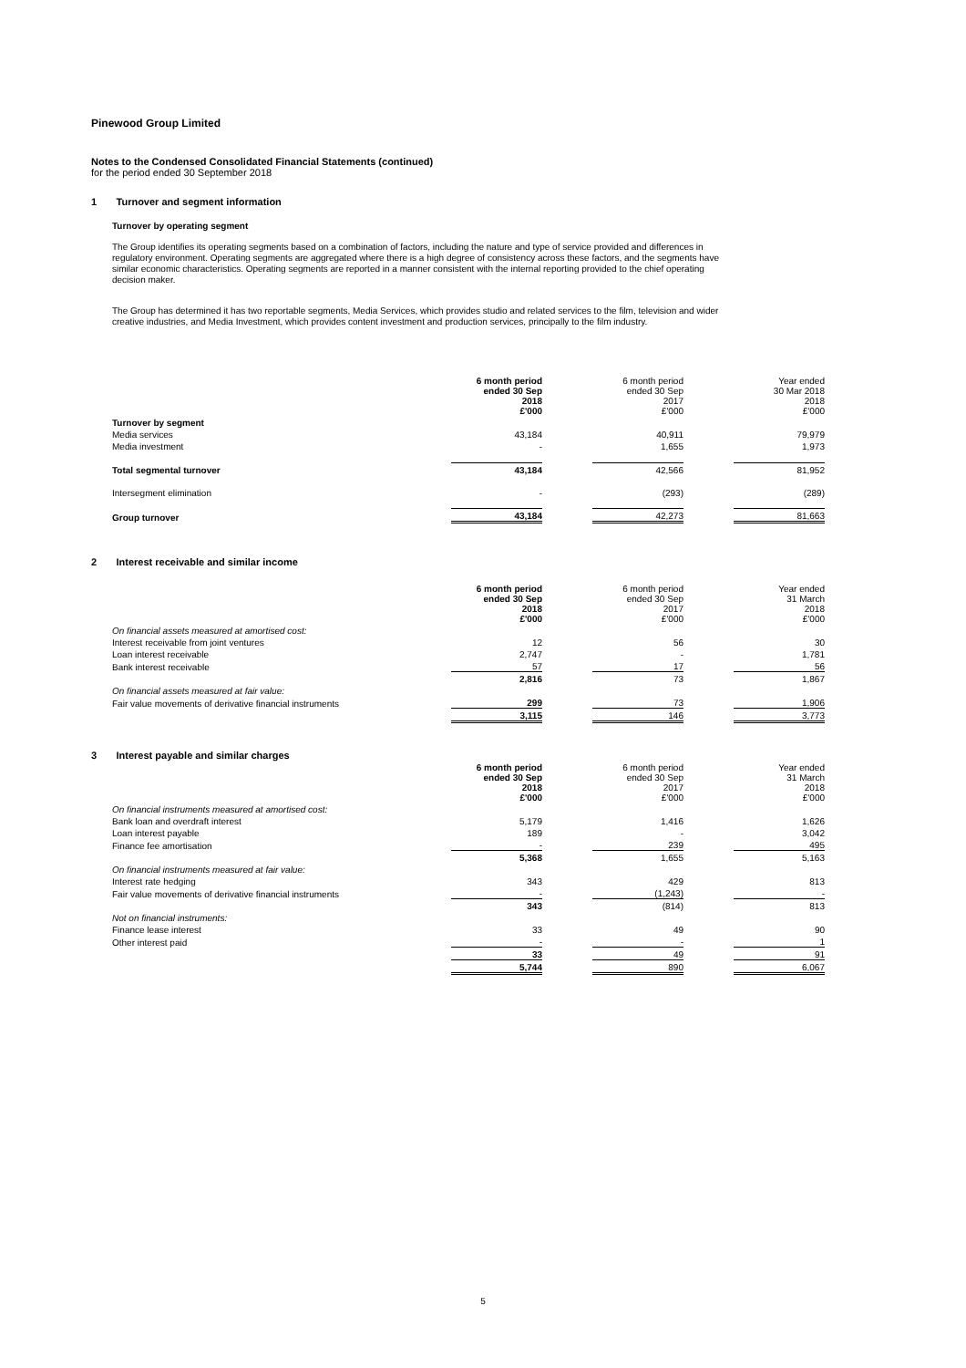Pinewood Group Limited
Notes to the Condensed Consolidated Financial Statements (continued)
for the period ended 30 September 2018
1 Turnover and segment information
Turnover by operating segment
The Group identifies its operating segments based on a combination of factors, including the nature and type of service provided and differences in regulatory environment. Operating segments are aggregated where there is a high degree of consistency across these factors, and the segments have similar economic characteristics. Operating segments are reported in a manner consistent with the internal reporting provided to the chief operating decision maker.
The Group has determined it has two reportable segments, Media Services, which provides studio and related services to the film, television and wider creative industries, and Media Investment, which provides content investment and production services, principally to the film industry.
| | 6 month period ended 30 Sep 2018 £'000 | | 6 month period ended 30 Sep 2017 £'000 | | Year ended 30 Mar 2018 2018 £'000 |
| Turnover by segment | | | | | |
| Media services | 43,184 | | 40,911 | | 79,979 |
| Media investment | - | | 1,655 | | 1,973 |
| Total segmental turnover | 43,184 | | 42,566 | | 81,952 |
| Intersegment elimination | - | | (293) | | (289) |
| Group turnover | 43,184 | | 42,273 | | 81,663 |
2 Interest receivable and similar income
| | 6 month period ended 30 Sep 2018 £'000 | | 6 month period ended 30 Sep 2017 £'000 | | Year ended 31 March 2018 £'000 |
| On financial assets measured at amortised cost: | | | | | |
| Interest receivable from joint ventures | 12 | | 56 | | 30 |
| Loan interest receivable | 2,747 | | - | | 1,781 |
| Bank interest receivable | 57 | | 17 | | 56 |
| | 2,816 | | 73 | | 1,867 |
| On financial assets measured at fair value: | | | | | |
| Fair value movements of derivative financial instruments | 299 | | 73 | | 1,906 |
| | 3,115 | | 146 | | 3,773 |
3 Interest payable and similar charges
| | 6 month period ended 30 Sep 2018 £'000 | | 6 month period ended 30 Sep 2017 £'000 | | Year ended 31 March 2018 £'000 |
| On financial instruments measured at amortised cost: | | | | | |
| Bank loan and overdraft interest | 5,179 | | 1,416 | | 1,626 |
| Loan interest payable | 189 | | - | | 3,042 |
| Finance fee amortisation | - | | 239 | | 495 |
| | 5,368 | | 1,655 | | 5,163 |
| On financial instruments measured at fair value: | | | | | |
| Interest rate hedging | 343 | | 429 | | 813 |
| Fair value movements of derivative financial instruments | - | | (1,243) | | - |
| | 343 | | (814) | | 813 |
| Not on financial instruments: | | | | | |
| Finance lease interest | 33 | | 49 | | 90 |
| Other interest paid | - | | - | | 1 |
| | 33 | | 49 | | 91 |
| | 5,744 | | 890 | | 6,067 |
5